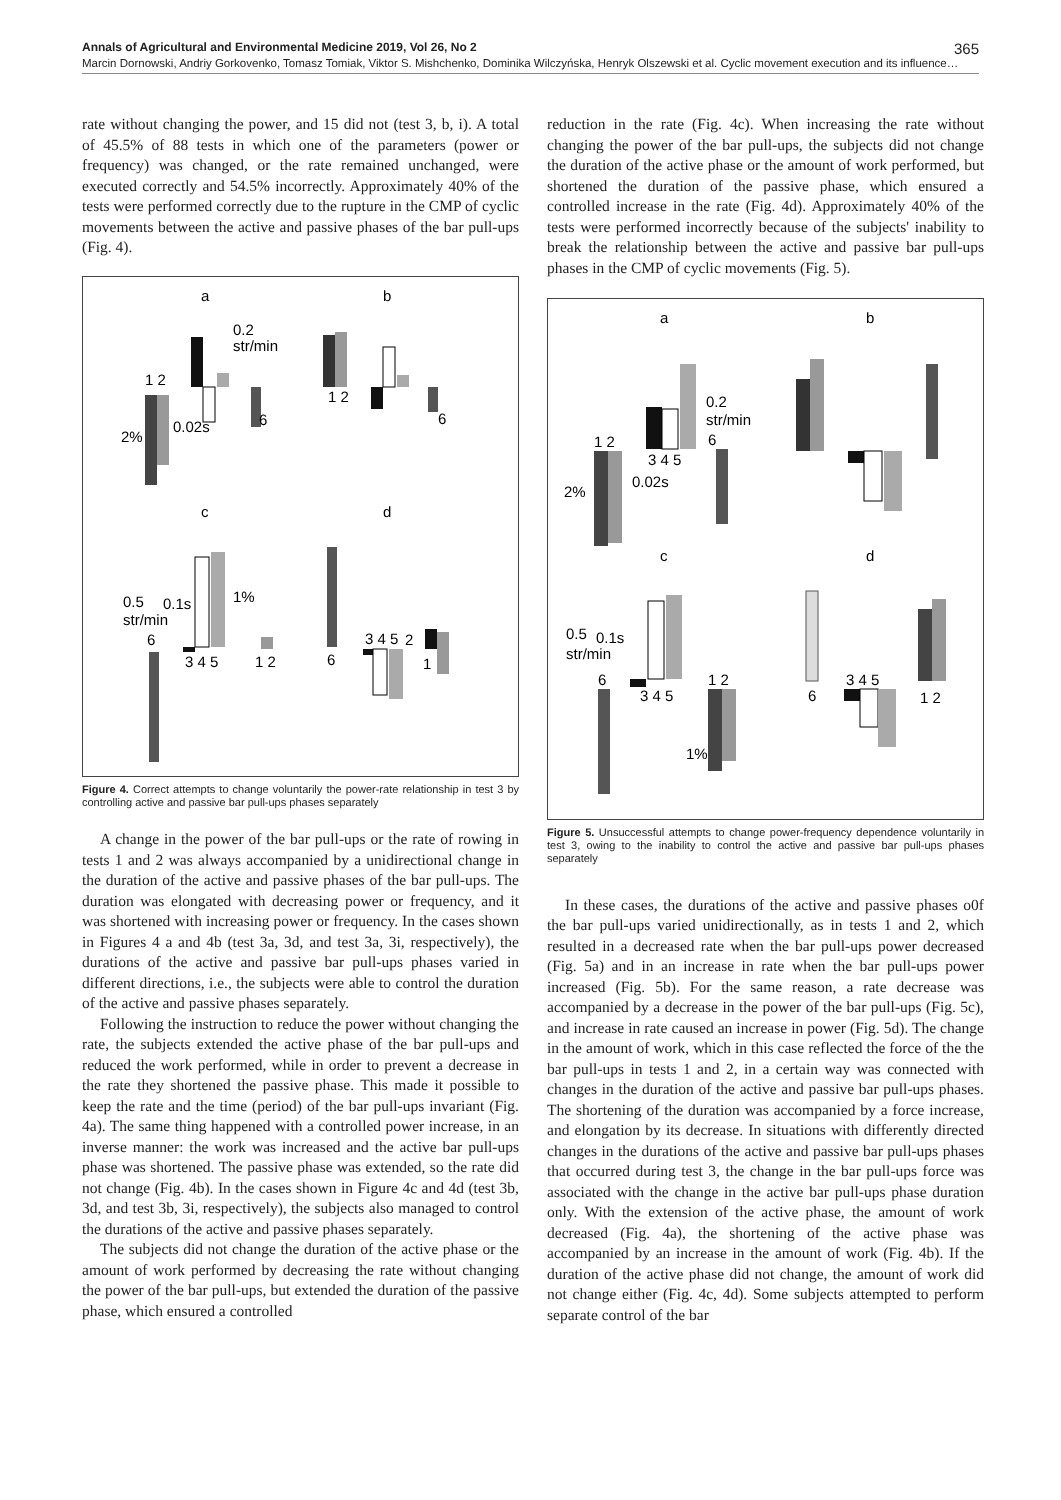Annals of Agricultural and Environmental Medicine 2019, Vol 26, No 2 365
Marcin Dornowski, Andriy Gorkovenko, Tomasz Tomiak, Viktor S. Mishchenko, Dominika Wilczyńska, Henryk Olszewski et al. Cyclic movement execution and its influence…
rate without changing the power, and 15 did not (test 3, b, i). A total of 45.5% of 88 tests in which one of the parameters (power or frequency) was changed, or the rate remained unchanged, were executed correctly and 54.5% incorrectly. Approximately 40% of the tests were performed correctly due to the rupture in the CMP of cyclic movements between the active and passive phases of the bar pull-ups (Fig. 4).
a
b
c
d
0.2
str/min
1 2
2%
0.02s
6
1 2
6
0.5
0.1s
str/min
1%
6
3 4 5
1 2
6
3 4 5
2
1
Figure 4. Correct attempts to change voluntarily the power-rate relationship in test 3 by controlling active and passive bar pull-ups phases separately
A change in the power of the bar pull-ups or the rate of rowing in tests 1 and 2 was always accompanied by a unidirectional change in the duration of the active and passive phases of the bar pull-ups. The duration was elongated with decreasing power or frequency, and it was shortened with increasing power or frequency. In the cases shown in Figures 4 a and 4b (test 3a, 3d, and test 3a, 3i, respectively), the durations of the active and passive bar pull-ups phases varied in different directions, i.e., the subjects were able to control the duration of the active and passive phases separately.
Following the instruction to reduce the power without changing the rate, the subjects extended the active phase of the bar pull-ups and reduced the work performed, while in order to prevent a decrease in the rate they shortened the passive phase. This made it possible to keep the rate and the time (period) of the bar pull-ups invariant (Fig. 4a). The same thing happened with a controlled power increase, in an inverse manner: the work was increased and the active bar pull-ups phase was shortened. The passive phase was extended, so the rate did not change (Fig. 4b). In the cases shown in Figure 4c and 4d (test 3b, 3d, and test 3b, 3i, respectively), the subjects also managed to control the durations of the active and passive phases separately.
The subjects did not change the duration of the active phase or the amount of work performed by decreasing the rate without changing the power of the bar pull-ups, but extended the duration of the passive phase, which ensured a controlled
reduction in the rate (Fig. 4c). When increasing the rate without changing the power of the bar pull-ups, the subjects did not change the duration of the active phase or the amount of work performed, but shortened the duration of the passive phase, which ensured a controlled increase in the rate (Fig. 4d). Approximately 40% of the tests were performed incorrectly because of the subjects' inability to break the relationship between the active and passive bar pull-ups phases in the CMP of cyclic movements (Fig. 5).
a
b
c
d
0.2
str/min
1 2
3 4 5
6
0.02s
2%
0.5
0.1s
str/min
6
3 4 5
1 2
1%
6
3 4 5
1 2
Figure 5. Unsuccessful attempts to change power-frequency dependence voluntarily in test 3, owing to the inability to control the active and passive bar pull-ups phases separately
In these cases, the durations of the active and passive phases o0f the bar pull-ups varied unidirectionally, as in tests 1 and 2, which resulted in a decreased rate when the bar pull-ups power decreased (Fig. 5a) and in an increase in rate when the bar pull-ups power increased (Fig. 5b). For the same reason, a rate decrease was accompanied by a decrease in the power of the bar pull-ups (Fig. 5c), and increase in rate caused an increase in power (Fig. 5d). The change in the amount of work, which in this case reflected the force of the the bar pull-ups in tests 1 and 2, in a certain way was connected with changes in the duration of the active and passive bar pull-ups phases. The shortening of the duration was accompanied by a force increase, and elongation by its decrease. In situations with differently directed changes in the durations of the active and passive bar pull-ups phases that occurred during test 3, the change in the bar pull-ups force was associated with the change in the active bar pull-ups phase duration only. With the extension of the active phase, the amount of work decreased (Fig. 4a), the shortening of the active phase was accompanied by an increase in the amount of work (Fig. 4b). If the duration of the active phase did not change, the amount of work did not change either (Fig. 4c, 4d). Some subjects attempted to perform separate control of the bar